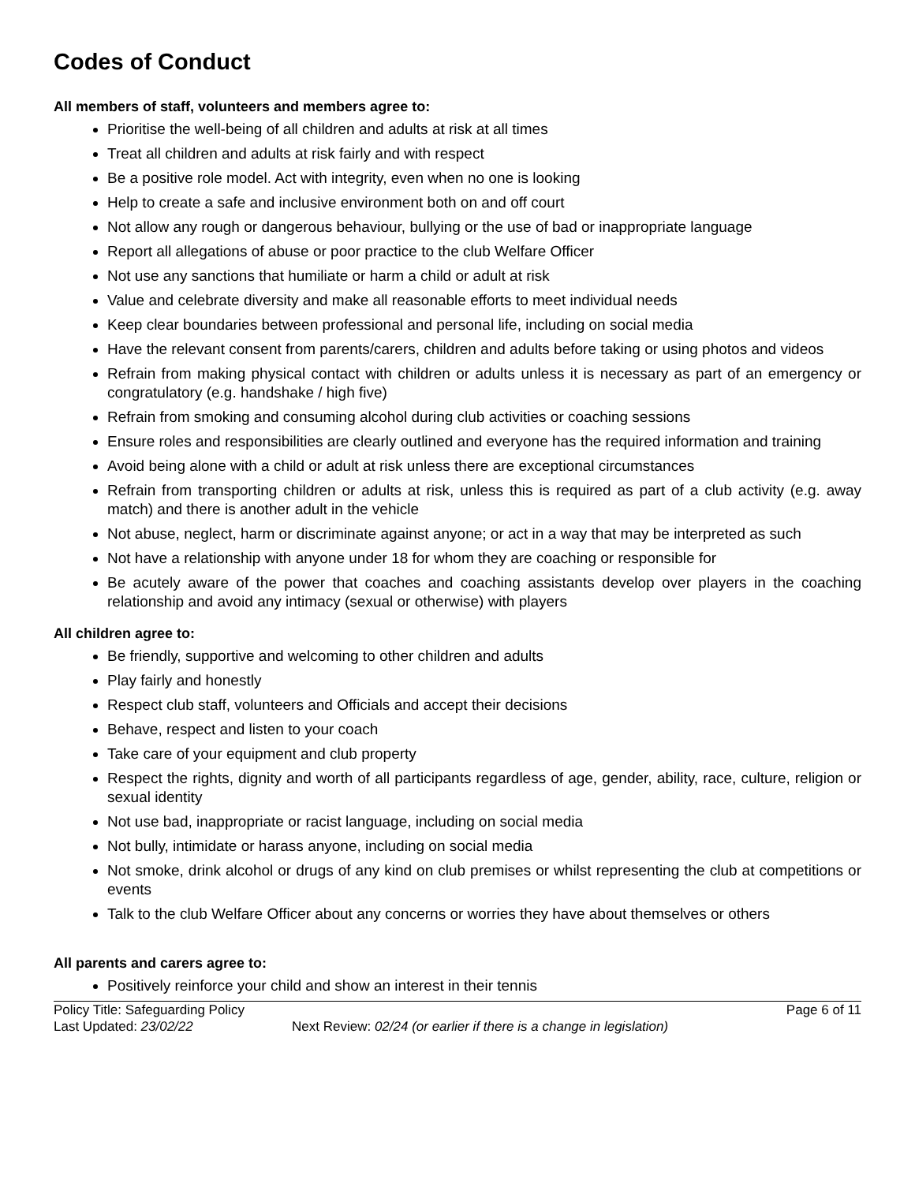Codes of Conduct
All members of staff, volunteers and members agree to:
Prioritise the well-being of all children and adults at risk at all times
Treat all children and adults at risk fairly and with respect
Be a positive role model. Act with integrity, even when no one is looking
Help to create a safe and inclusive environment both on and off court
Not allow any rough or dangerous behaviour, bullying or the use of bad or inappropriate language
Report all allegations of abuse or poor practice to the club Welfare Officer
Not use any sanctions that humiliate or harm a child or adult at risk
Value and celebrate diversity and make all reasonable efforts to meet individual needs
Keep clear boundaries between professional and personal life, including on social media
Have the relevant consent from parents/carers, children and adults before taking or using photos and videos
Refrain from making physical contact with children or adults unless it is necessary as part of an emergency or congratulatory (e.g. handshake / high five)
Refrain from smoking and consuming alcohol during club activities or coaching sessions
Ensure roles and responsibilities are clearly outlined and everyone has the required information and training
Avoid being alone with a child or adult at risk unless there are exceptional circumstances
Refrain from transporting children or adults at risk, unless this is required as part of a club activity (e.g. away match) and there is another adult in the vehicle
Not abuse, neglect, harm or discriminate against anyone; or act in a way that may be interpreted as such
Not have a relationship with anyone under 18 for whom they are coaching or responsible for
Be acutely aware of the power that coaches and coaching assistants develop over players in the coaching relationship and avoid any intimacy (sexual or otherwise) with players
All children agree to:
Be friendly, supportive and welcoming to other children and adults
Play fairly and honestly
Respect club staff, volunteers and Officials and accept their decisions
Behave, respect and listen to your coach
Take care of your equipment and club property
Respect the rights, dignity and worth of all participants regardless of age, gender, ability, race, culture, religion or sexual identity
Not use bad, inappropriate or racist language, including on social media
Not bully, intimidate or harass anyone, including on social media
Not smoke, drink alcohol or drugs of any kind on club premises or whilst representing the club at competitions or events
Talk to the club Welfare Officer about any concerns or worries they have about themselves or others
All parents and carers agree to:
Positively reinforce your child and show an interest in their tennis
Policy Title: Safeguarding Policy Page 6 of 11
Last Updated: 23/02/22 Next Review: 02/24 (or earlier if there is a change in legislation)